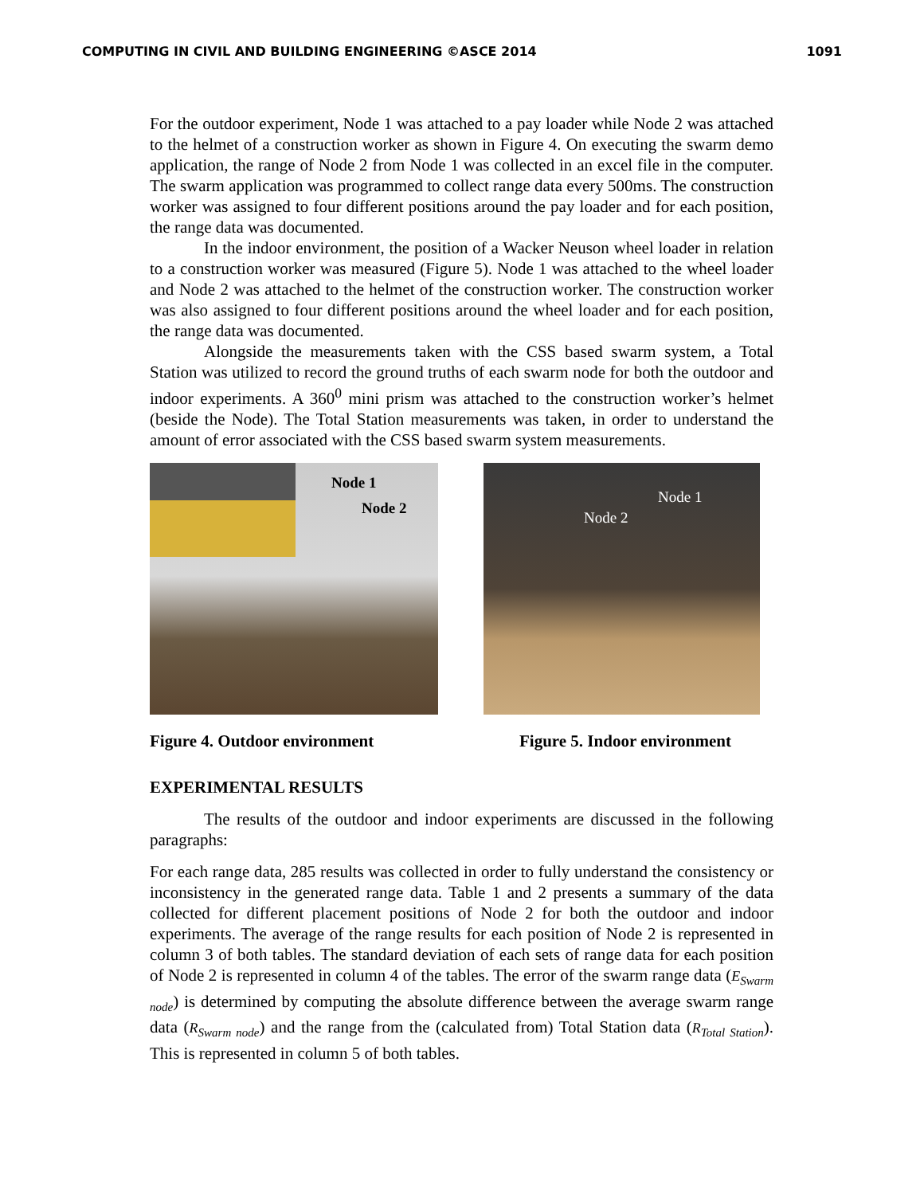COMPUTING IN CIVIL AND BUILDING ENGINEERING ©ASCE 2014 1091
For the outdoor experiment, Node 1 was attached to a pay loader while Node 2 was attached to the helmet of a construction worker as shown in Figure 4. On executing the swarm demo application, the range of Node 2 from Node 1 was collected in an excel file in the computer. The swarm application was programmed to collect range data every 500ms. The construction worker was assigned to four different positions around the pay loader and for each position, the range data was documented.
In the indoor environment, the position of a Wacker Neuson wheel loader in relation to a construction worker was measured (Figure 5). Node 1 was attached to the wheel loader and Node 2 was attached to the helmet of the construction worker. The construction worker was also assigned to four different positions around the wheel loader and for each position, the range data was documented.
Alongside the measurements taken with the CSS based swarm system, a Total Station was utilized to record the ground truths of each swarm node for both the outdoor and indoor experiments. A 360<sup>0</sup> mini prism was attached to the construction worker’s helmet (beside the Node). The Total Station measurements was taken, in order to understand the amount of error associated with the CSS based swarm system measurements.
Node 1
Node 2
Figure 4. Outdoor environment
Node 1
Node 2
Figure 5. Indoor environment
EXPERIMENTAL RESULTS
The results of the outdoor and indoor experiments are discussed in the following paragraphs:
For each range data, 285 results was collected in order to fully understand the consistency or inconsistency in the generated range data. Table 1 and 2 presents a summary of the data collected for different placement positions of Node 2 for both the outdoor and indoor experiments. The average of the range results for each position of Node 2 is represented in column 3 of both tables. The standard deviation of each sets of range data for each position of Node 2 is represented in column 4 of the tables. The error of the swarm range data (E<sub>Swarm node</sub>) is determined by computing the absolute difference between the average swarm range data (R<sub>Swarm node</sub>) and the range from the (calculated from) Total Station data (R<sub>Total Station</sub>). This is represented in column 5 of both tables.